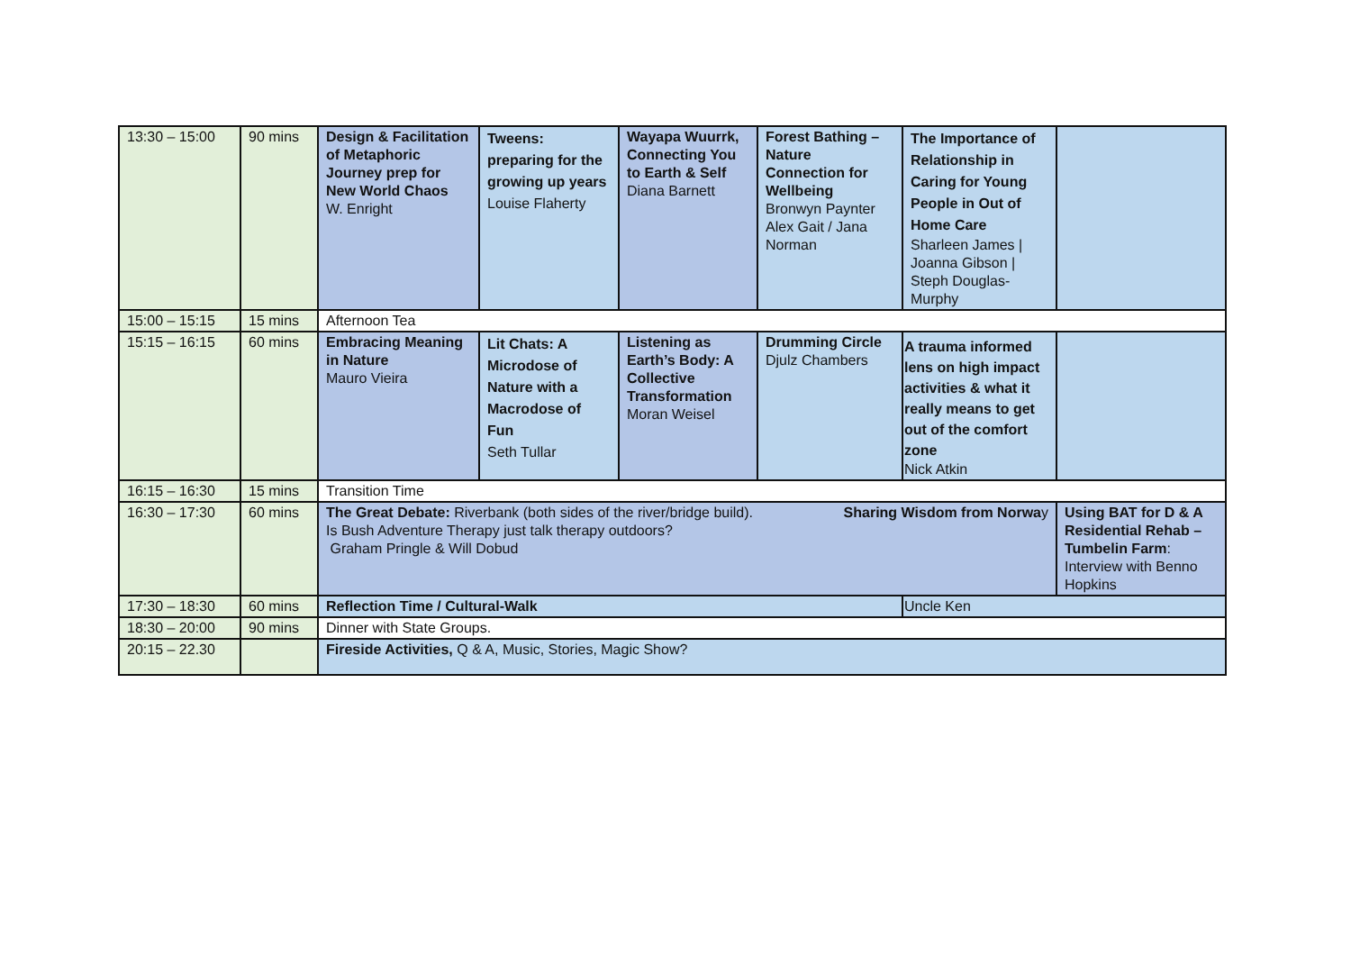| 13:30 – 15:00 | 90 mins | Design & Facilitation of Metaphoric Journey prep for New World Chaos W. Enright | Tweens: preparing for the growing up years Louise Flaherty | Wayapa Wuurrk, Connecting You to Earth & Self Diana Barnett | Forest Bathing – Nature Connection for Wellbeing Bronwyn Paynter Alex Gait / Jana Norman | The Importance of Relationship in Caring for Young People in Out of Home Care Sharleen James / Joanna Gibson / Steph Douglas-Murphy | |
| 15:00 – 15:15 | 15 mins | Afternoon Tea | | | | | |
| 15:15 – 16:15 | 60 mins | Embracing Meaning in Nature Mauro Vieira | Lit Chats: A Microdose of Nature with a Macrodose of Fun Seth Tullar | Listening as Earth’s Body: A Collective Transformation Moran Weisel | Drumming Circle Djulz Chambers | A trauma informed lens on high impact activities & what it really means to get out of the comfort zone Nick Atkin | |
| 16:15 – 16:30 | 15 mins | Transition Time | | | | | |
| 16:30 – 17:30 | 60 mins | The Great Debate: Riverbank (both sides of the river/bridge build). Sharing Wisdom from Norwa y Is Bush Adventure Therapy just talk therapy outdoors? Graham Pringle & Will Dobud | | | | | Using BAT for D & A Residential Rehab – Tumbelin Farm : Interview with Benno Hopkins |
| 17:30 – 18:30 | 60 mins | Reflection Time / Cultural-Walk | | | | Uncle Ken | |
| 18:30 – 20:00 | 90 mins | Dinner with State Groups. | | | | | |
| 20:15 – 22.30 | | Fireside Activities, Q & A, Music, Stories, Magic Show? | | | | | |